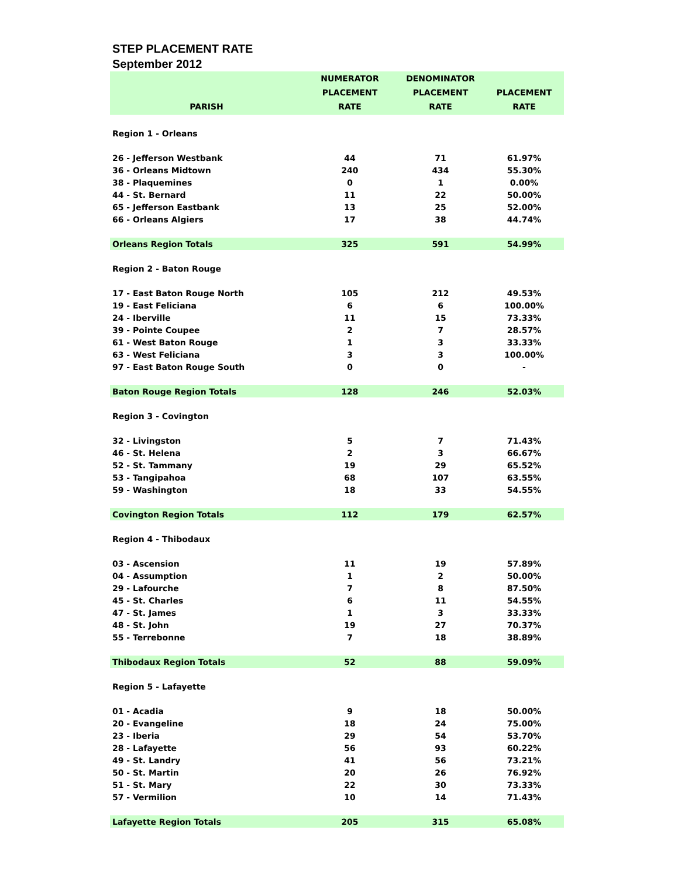STEP PLACEMENT RATE
September 2012
| PARISH | NUMERATOR PLACEMENT RATE | DENOMINATOR PLACEMENT RATE | PLACEMENT RATE |
| --- | --- | --- | --- |
| Region 1 - Orleans | | | |
| 26 - Jefferson Westbank | 44 | 71 | 61.97% |
| 36 - Orleans Midtown | 240 | 434 | 55.30% |
| 38 - Plaquemines | 0 | 1 | 0.00% |
| 44 - St. Bernard | 11 | 22 | 50.00% |
| 65 - Jefferson Eastbank | 13 | 25 | 52.00% |
| 66 - Orleans Algiers | 17 | 38 | 44.74% |
| Orleans Region Totals | 325 | 591 | 54.99% |
| Region 2 - Baton Rouge | | | |
| 17 - East Baton Rouge North | 105 | 212 | 49.53% |
| 19 - East Feliciana | 6 | 6 | 100.00% |
| 24 - Iberville | 11 | 15 | 73.33% |
| 39 - Pointe Coupee | 2 | 7 | 28.57% |
| 61 - West Baton Rouge | 1 | 3 | 33.33% |
| 63 - West Feliciana | 3 | 3 | 100.00% |
| 97 - East Baton Rouge South | 0 | 0 | - |
| Baton Rouge Region Totals | 128 | 246 | 52.03% |
| Region 3 - Covington | | | |
| 32 - Livingston | 5 | 7 | 71.43% |
| 46 - St. Helena | 2 | 3 | 66.67% |
| 52 - St. Tammany | 19 | 29 | 65.52% |
| 53 - Tangipahoa | 68 | 107 | 63.55% |
| 59 - Washington | 18 | 33 | 54.55% |
| Covington Region Totals | 112 | 179 | 62.57% |
| Region 4 - Thibodaux | | | |
| 03 - Ascension | 11 | 19 | 57.89% |
| 04 - Assumption | 1 | 2 | 50.00% |
| 29 - Lafourche | 7 | 8 | 87.50% |
| 45 - St. Charles | 6 | 11 | 54.55% |
| 47 - St. James | 1 | 3 | 33.33% |
| 48 - St. John | 19 | 27 | 70.37% |
| 55 - Terrebonne | 7 | 18 | 38.89% |
| Thibodaux Region Totals | 52 | 88 | 59.09% |
| Region 5 - Lafayette | | | |
| 01 - Acadia | 9 | 18 | 50.00% |
| 20 - Evangeline | 18 | 24 | 75.00% |
| 23 - Iberia | 29 | 54 | 53.70% |
| 28 - Lafayette | 56 | 93 | 60.22% |
| 49 - St. Landry | 41 | 56 | 73.21% |
| 50 - St. Martin | 20 | 26 | 76.92% |
| 51 - St. Mary | 22 | 30 | 73.33% |
| 57 - Vermilion | 10 | 14 | 71.43% |
| Lafayette Region Totals | 205 | 315 | 65.08% |